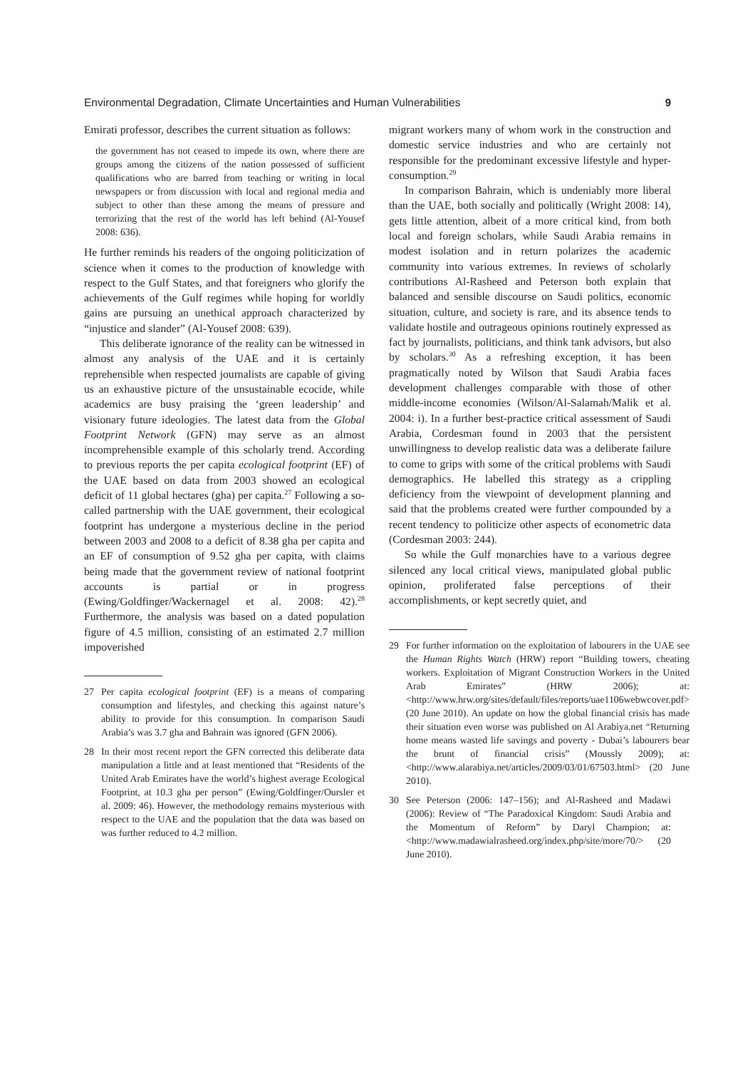Environmental Degradation, Climate Uncertainties and Human Vulnerabilities 9
Emirati professor, describes the current situation as follows:
the government has not ceased to impede its own, where there are groups among the citizens of the nation possessed of sufficient qualifications who are barred from teaching or writing in local newspapers or from discussion with local and regional media and subject to other than these among the means of pressure and terrorizing that the rest of the world has left behind (Al-Yousef 2008: 636).
He further reminds his readers of the ongoing politicization of science when it comes to the production of knowledge with respect to the Gulf States, and that foreigners who glorify the achievements of the Gulf regimes while hoping for worldly gains are pursuing an unethical approach characterized by “injustice and slander” (Al-Yousef 2008: 639).
This deliberate ignorance of the reality can be witnessed in almost any analysis of the UAE and it is certainly reprehensible when respected journalists are capable of giving us an exhaustive picture of the unsustainable ecocide, while academics are busy praising the ‘green leadership’ and visionary future ideologies. The latest data from the Global Footprint Network (GFN) may serve as an almost incomprehensible example of this scholarly trend. According to previous reports the per capita ecological footprint (EF) of the UAE based on data from 2003 showed an ecological deficit of 11 global hectares (gha) per capita.<sup>27</sup> Following a so-called partnership with the UAE government, their ecological footprint has undergone a mysterious decline in the period between 2003 and 2008 to a deficit of 8.38 gha per capita and an EF of consumption of 9.52 gha per capita, with claims being made that the government review of national footprint accounts is partial or in progress (Ewing/Goldfinger/Wackernagel et al. 2008: 42).<sup>28</sup> Furthermore, the analysis was based on a dated population figure of 4.5 million, consisting of an estimated 2.7 million impoverished
27 Per capita ecological footprint (EF) is a means of comparing consumption and lifestyles, and checking this against nature’s ability to provide for this consumption. In comparison Saudi Arabia’s was 3.7 gha and Bahrain was ignored (GFN 2006).
28 In their most recent report the GFN corrected this deliberate data manipulation a little and at least mentioned that “Residents of the United Arab Emirates have the world’s highest average Ecological Footprint, at 10.3 gha per person” (Ewing/Goldfinger/Oursler et al. 2009: 46). However, the methodology remains mysterious with respect to the UAE and the population that the data was based on was further reduced to 4.2 million.
migrant workers many of whom work in the construction and domestic service industries and who are certainly not responsible for the predominant excessive lifestyle and hyper-consumption.<sup>29</sup>
In comparison Bahrain, which is undeniably more liberal than the UAE, both socially and politically (Wright 2008: 14), gets little attention, albeit of a more critical kind, from both local and foreign scholars, while Saudi Arabia remains in modest isolation and in return polarizes the academic community into various extremes. In reviews of scholarly contributions Al-Rasheed and Peterson both explain that balanced and sensible discourse on Saudi politics, economic situation, culture, and society is rare, and its absence tends to validate hostile and outrageous opinions routinely expressed as fact by journalists, politicians, and think tank advisors, but also by scholars.<sup>30</sup> As a refreshing exception, it has been pragmatically noted by Wilson that Saudi Arabia faces development challenges comparable with those of other middle-income economies (Wilson/Al-Salamah/Malik et al. 2004: i). In a further best-practice critical assessment of Saudi Arabia, Cordesman found in 2003 that the persistent unwillingness to develop realistic data was a deliberate failure to come to grips with some of the critical problems with Saudi demographics. He labelled this strategy as a crippling deficiency from the viewpoint of development planning and said that the problems created were further compounded by a recent tendency to politicize other aspects of econometric data (Cordesman 2003: 244).
So while the Gulf monarchies have to a various degree silenced any local critical views, manipulated global public opinion, proliferated false perceptions of their accomplishments, or kept secretly quiet, and
29 For further information on the exploitation of labourers in the UAE see the Human Rights Watch (HRW) report “Building towers, cheating workers. Exploitation of Migrant Construction Workers in the United Arab Emirates” (HRW 2006); at: <http://www.hrw.org/sites/default/files/reports/uae1106webwcover.pdf> (20 June 2010). An update on how the global financial crisis has made their situation even worse was published on Al Arabiya.net “Returning home means wasted life savings and poverty - Dubai’s labourers bear the brunt of financial crisis” (Moussly 2009); at: <http://www.alarabiya.net/articles/2009/03/01/67503.html> (20 June 2010).
30 See Peterson (2006: 147–156); and Al-Rasheed and Madawi (2006): Review of “The Paradoxical Kingdom: Saudi Arabia and the Momentum of Reform” by Daryl Champion; at: <http://www.madawialrasheed.org/index.php/site/more/70/> (20 June 2010).